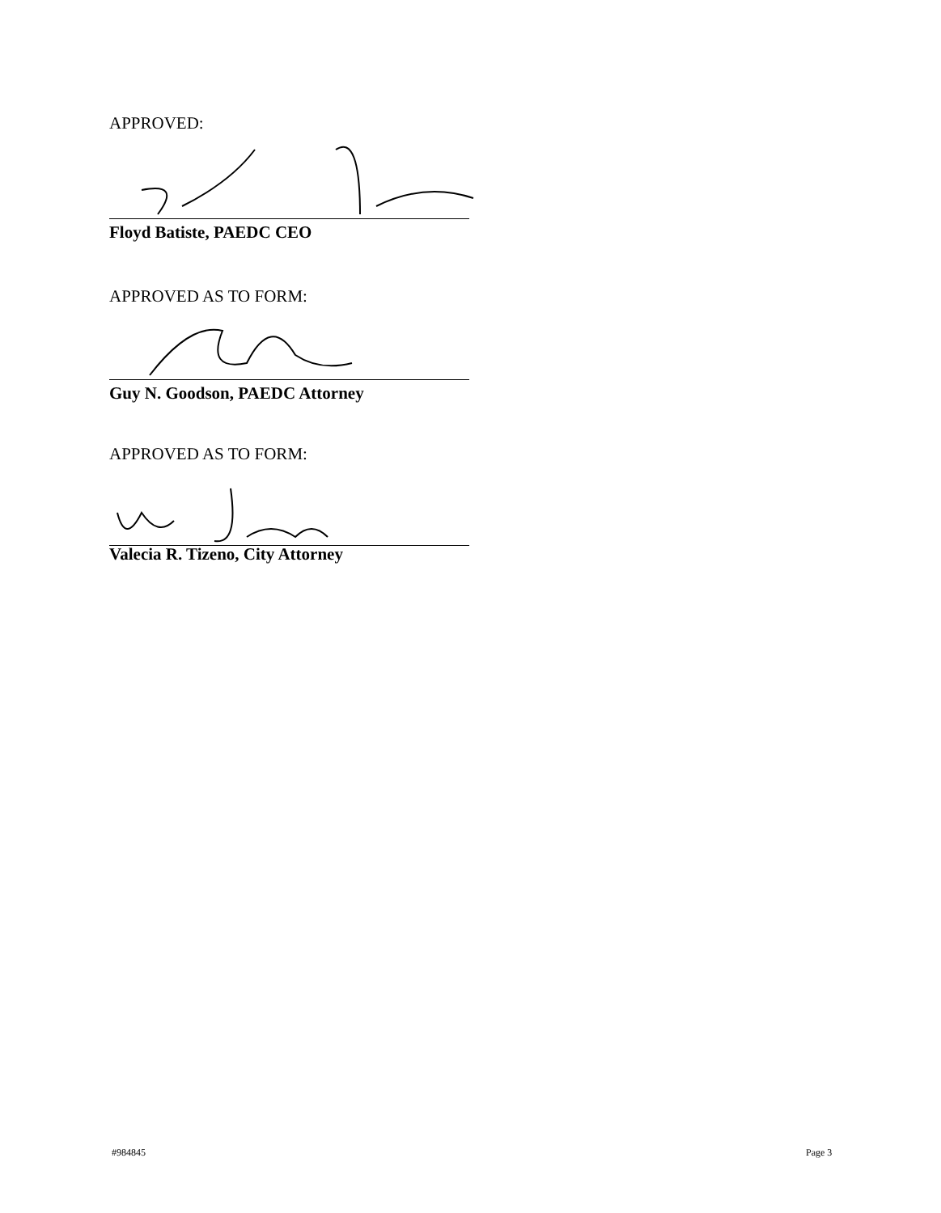APPROVED:
Floyd Batiste, PAEDC CEO
APPROVED AS TO FORM:
Guy N. Goodson, PAEDC Attorney
APPROVED AS TO FORM:
Valecia R. Tizeno, City Attorney
#984845 Page 3